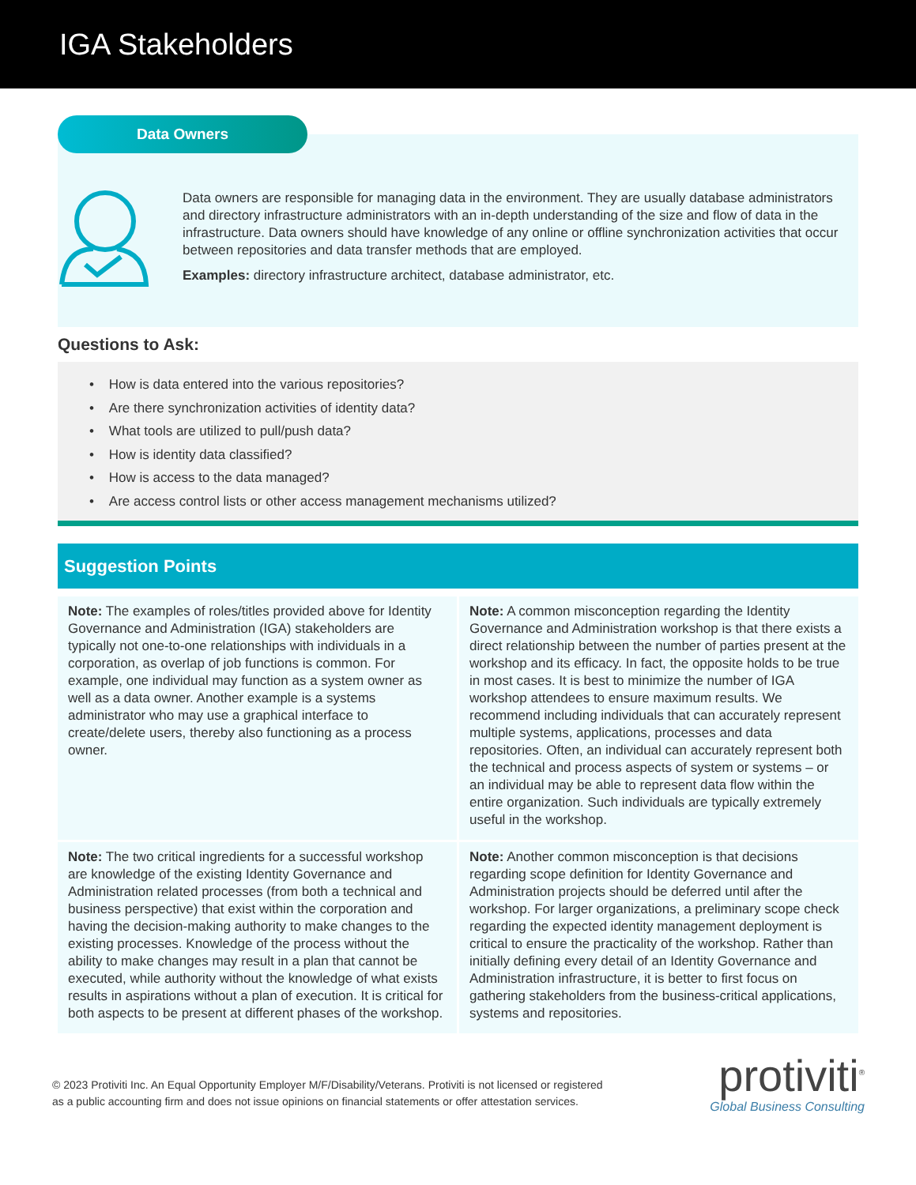IGA Stakeholders
Data Owners
Data owners are responsible for managing data in the environment. They are usually database administrators and directory infrastructure administrators with an in-depth understanding of the size and flow of data in the infrastructure. Data owners should have knowledge of any online or offline synchronization activities that occur between repositories and data transfer methods that are employed.
Examples: directory infrastructure architect, database administrator, etc.
Questions to Ask:
• How is data entered into the various repositories?
• Are there synchronization activities of identity data?
• What tools are utilized to pull/push data?
• How is identity data classified?
• How is access to the data managed?
• Are access control lists or other access management mechanisms utilized?
Suggestion Points
Note: The examples of roles/titles provided above for Identity Governance and Administration (IGA) stakeholders are typically not one-to-one relationships with individuals in a corporation, as overlap of job functions is common. For example, one individual may function as a system owner as well as a data owner. Another example is a systems administrator who may use a graphical interface to create/delete users, thereby also functioning as a process owner.
Note: A common misconception regarding the Identity Governance and Administration workshop is that there exists a direct relationship between the number of parties present at the workshop and its efficacy. In fact, the opposite holds to be true in most cases. It is best to minimize the number of IGA workshop attendees to ensure maximum results. We recommend including individuals that can accurately represent multiple systems, applications, processes and data repositories. Often, an individual can accurately represent both the technical and process aspects of system or systems – or an individual may be able to represent data flow within the entire organization. Such individuals are typically extremely useful in the workshop.
Note: The two critical ingredients for a successful workshop are knowledge of the existing Identity Governance and Administration related processes (from both a technical and business perspective) that exist within the corporation and having the decision-making authority to make changes to the existing processes. Knowledge of the process without the ability to make changes may result in a plan that cannot be executed, while authority without the knowledge of what exists results in aspirations without a plan of execution. It is critical for both aspects to be present at different phases of the workshop.
Note: Another common misconception is that decisions regarding scope definition for Identity Governance and Administration projects should be deferred until after the workshop. For larger organizations, a preliminary scope check regarding the expected identity management deployment is critical to ensure the practicality of the workshop. Rather than initially defining every detail of an Identity Governance and Administration infrastructure, it is better to first focus on gathering stakeholders from the business-critical applications, systems and repositories.
© 2023 Protiviti Inc. An Equal Opportunity Employer M/F/Disability/Veterans. Protiviti is not licensed or registered
as a public accounting firm and does not issue opinions on financial statements or offer attestation services.
protiviti<sup>®</sup>
Global Business Consulting